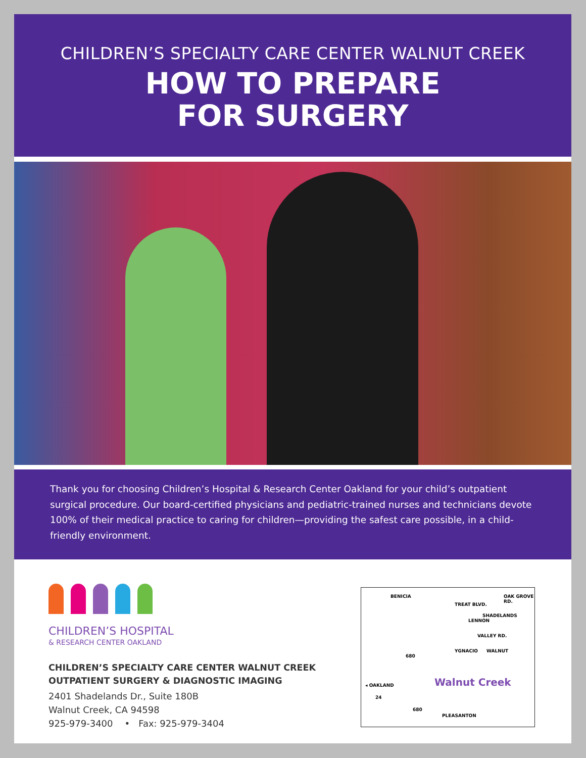CHILDREN’S SPECIALTY CARE CENTER WALNUT CREEK
HOW TO PREPARE
FOR SURGERY
Thank you for choosing Children’s Hospital & Research Center Oakland for your child’s outpatient surgical procedure. Our board-certified physicians and pediatric-trained nurses and technicians devote 100% of their medical practice to caring for children—providing the safest care possible, in a child-friendly environment.
CHILDREN’S HOSPITAL
& RESEARCH CENTER OAKLAND
CHILDREN’S SPECIALTY CARE CENTER WALNUT CREEK
OUTPATIENT SURGERY & DIAGNOSTIC IMAGING
2401 Shadelands Dr., Suite 180B
Walnut Creek, CA 94598
925-979-3400 • Fax: 925-979-3404
BENICIA
TREAT BLVD.
OAK GROVE RD.
LENNON
SHADELANDS
VALLEY RD.
WALNUT
YGNACIO
680
◂ OAKLAND Walnut Creek
24
680
PLEASANTON